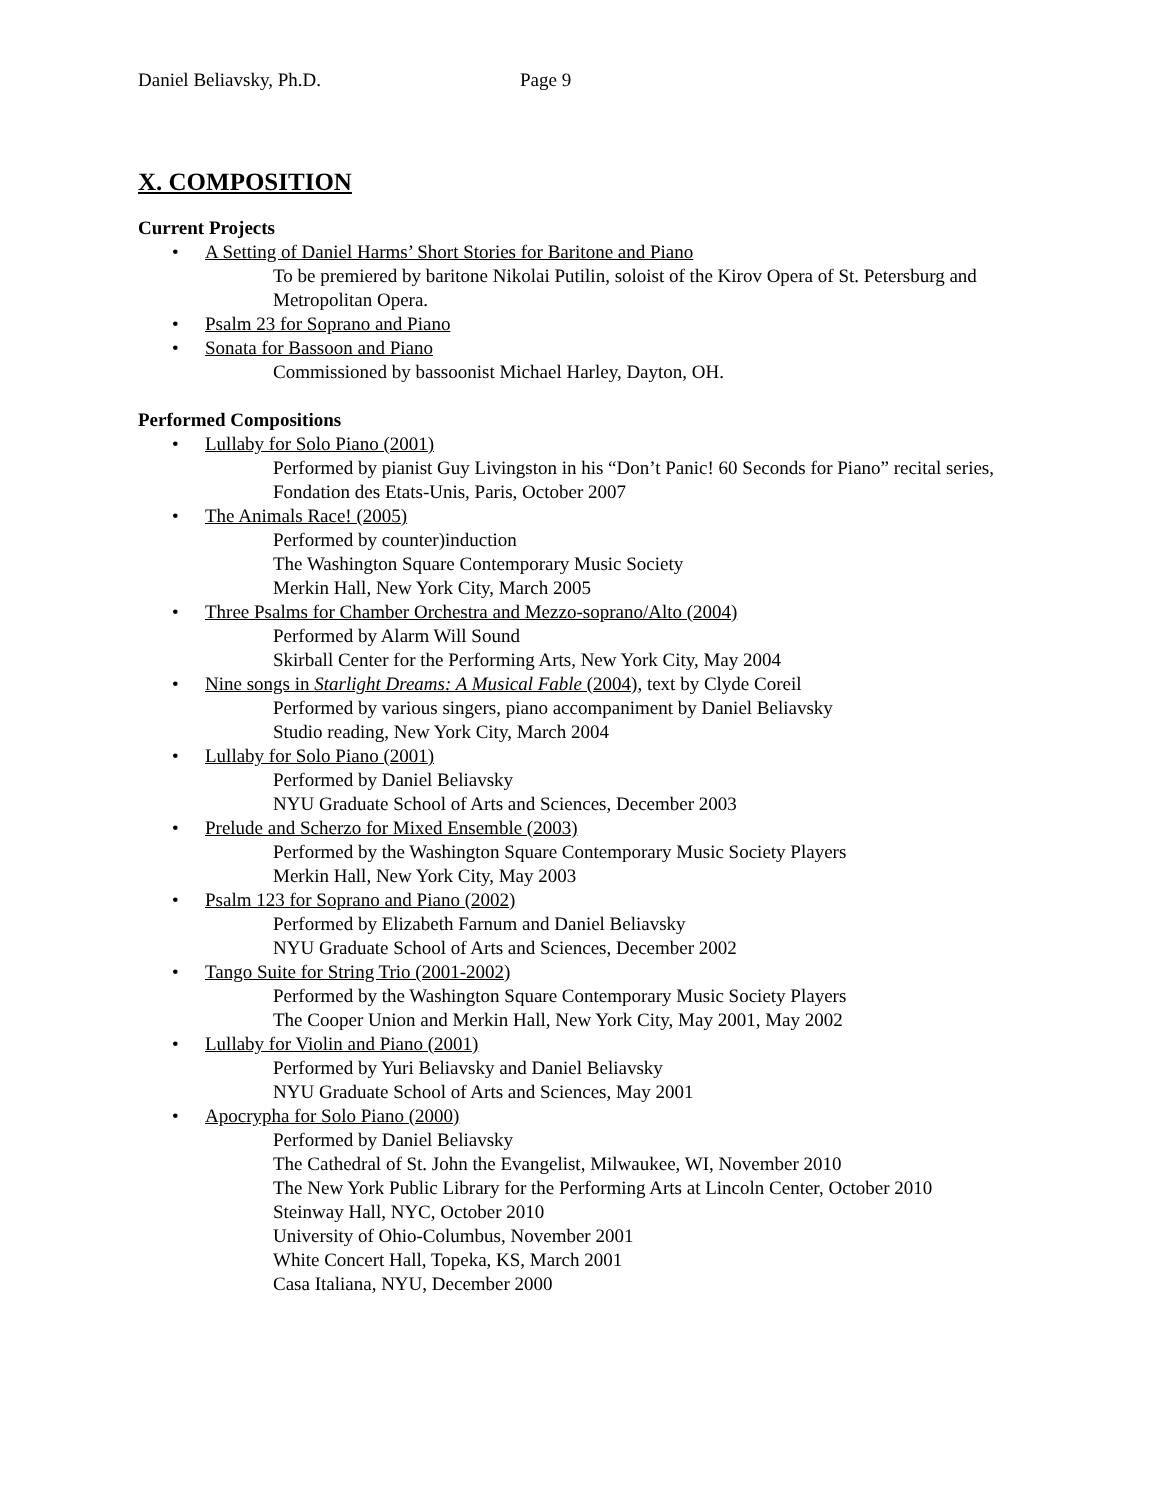Daniel Beliavsky, Ph.D. Page 9
X. COMPOSITION
Current Projects
• A Setting of Daniel Harms’ Short Stories for Baritone and Piano
To be premiered by baritone Nikolai Putilin, soloist of the Kirov Opera of St. Petersburg and Metropolitan Opera.
• Psalm 23 for Soprano and Piano
• Sonata for Bassoon and Piano
Commissioned by bassoonist Michael Harley, Dayton, OH.
Performed Compositions
• Lullaby for Solo Piano (2001)
Performed by pianist Guy Livingston in his “Don’t Panic! 60 Seconds for Piano” recital series, Fondation des Etats-Unis, Paris, October 2007
• The Animals Race! (2005)
Performed by counter)induction
The Washington Square Contemporary Music Society
Merkin Hall, New York City, March 2005
• Three Psalms for Chamber Orchestra and Mezzo-soprano/Alto (2004)
Performed by Alarm Will Sound
Skirball Center for the Performing Arts, New York City, May 2004
• Nine songs in Starlight Dreams: A Musical Fable (2004), text by Clyde Coreil
Performed by various singers, piano accompaniment by Daniel Beliavsky
Studio reading, New York City, March 2004
• Lullaby for Solo Piano (2001)
Performed by Daniel Beliavsky
NYU Graduate School of Arts and Sciences, December 2003
• Prelude and Scherzo for Mixed Ensemble (2003)
Performed by the Washington Square Contemporary Music Society Players
Merkin Hall, New York City, May 2003
• Psalm 123 for Soprano and Piano (2002)
Performed by Elizabeth Farnum and Daniel Beliavsky
NYU Graduate School of Arts and Sciences, December 2002
• Tango Suite for String Trio (2001-2002)
Performed by the Washington Square Contemporary Music Society Players
The Cooper Union and Merkin Hall, New York City, May 2001, May 2002
• Lullaby for Violin and Piano (2001)
Performed by Yuri Beliavsky and Daniel Beliavsky
NYU Graduate School of Arts and Sciences, May 2001
• Apocrypha for Solo Piano (2000)
Performed by Daniel Beliavsky
The Cathedral of St. John the Evangelist, Milwaukee, WI, November 2010
The New York Public Library for the Performing Arts at Lincoln Center, October 2010
Steinway Hall, NYC, October 2010
University of Ohio-Columbus, November 2001
White Concert Hall, Topeka, KS, March 2001
Casa Italiana, NYU, December 2000